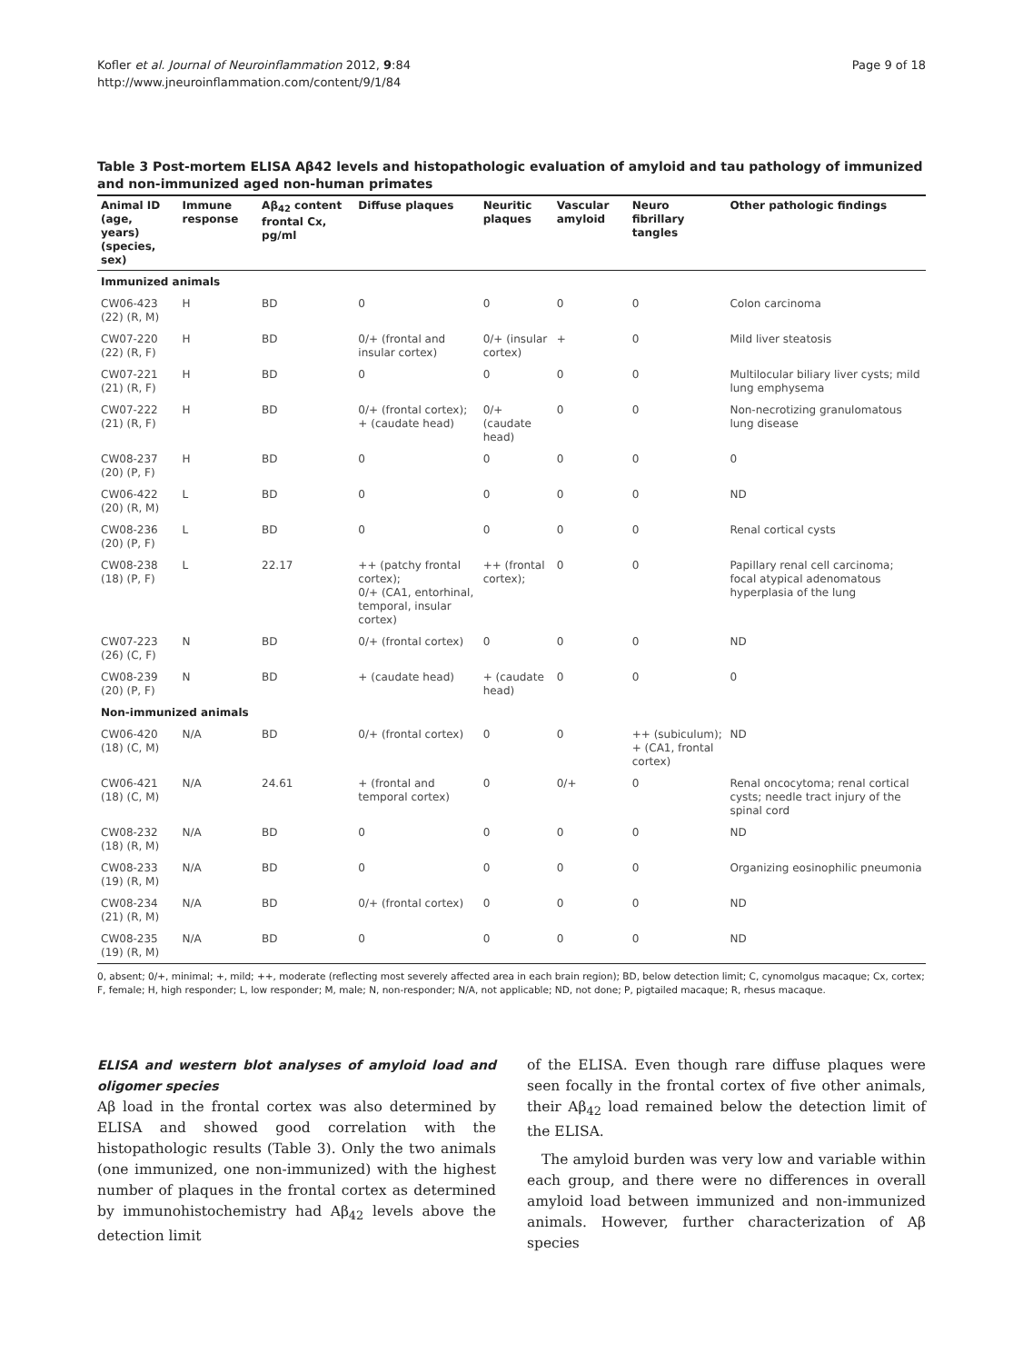Kofler et al. Journal of Neuroinflammation 2012, 9:84
http://www.jneuroinflammation.com/content/9/1/84
Page 9 of 18
Table 3 Post-mortem ELISA Aβ42 levels and histopathologic evaluation of amyloid and tau pathology of immunized and non-immunized aged non-human primates
| Animal ID (age, years) (species, sex) | Immune response | Aβ<sub>42</sub> content frontal Cx, pg/ml | Diffuse plaques | Neuritic plaques | Vascular amyloid | Neuro fibrillary tangles | Other pathologic findings |
| --- | --- | --- | --- | --- | --- | --- | --- |
| Immunized animals | | | | | | | |
| CW06-423 (22) (R, M) | H | BD | 0 | 0 | 0 | 0 | Colon carcinoma |
| CW07-220 (22) (R, F) | H | BD | 0/+ (frontal and insular cortex) | 0/+ (insular cortex) | + | 0 | Mild liver steatosis |
| CW07-221 (21) (R, F) | H | BD | 0 | 0 | 0 | 0 | Multilocular biliary liver cysts; mild lung emphysema |
| CW07-222 (21) (R, F) | H | BD | 0/+ (frontal cortex); + (caudate head) | 0/+ (caudate head) | 0 | 0 | Non-necrotizing granulomatous lung disease |
| CW08-237 (20) (P, F) | H | BD | 0 | 0 | 0 | 0 | 0 |
| CW06-422 (20) (R, M) | L | BD | 0 | 0 | 0 | 0 | ND |
| CW08-236 (20) (P, F) | L | BD | 0 | 0 | 0 | 0 | Renal cortical cysts |
| CW08-238 (18) (P, F) | L | 22.17 | ++ (patchy frontal cortex); 0/+ (CA1, entorhinal, temporal, insular cortex) | ++ (frontal cortex); | 0 | 0 | Papillary renal cell carcinoma; focal atypical adenomatous hyperplasia of the lung |
| CW07-223 (26) (C, F) | N | BD | 0/+ (frontal cortex) | 0 | 0 | 0 | ND |
| CW08-239 (20) (P, F) | N | BD | + (caudate head) | + (caudate head) | 0 | 0 | 0 |
| Non-immunized animals | | | | | | | |
| CW06-420 (18) (C, M) | N/A | BD | 0/+ (frontal cortex) | 0 | 0 | ++ (subiculum); + (CA1, frontal cortex) | ND |
| CW06-421 (18) (C, M) | N/A | 24.61 | + (frontal and temporal cortex) | 0 | 0/+ | 0 | Renal oncocytoma; renal cortical cysts; needle tract injury of the spinal cord |
| CW08-232 (18) (R, M) | N/A | BD | 0 | 0 | 0 | 0 | ND |
| CW08-233 (19) (R, M) | N/A | BD | 0 | 0 | 0 | 0 | Organizing eosinophilic pneumonia |
| CW08-234 (21) (R, M) | N/A | BD | 0/+ (frontal cortex) | 0 | 0 | 0 | ND |
| CW08-235 (19) (R, M) | N/A | BD | 0 | 0 | 0 | 0 | ND |
0, absent; 0/+, minimal; +, mild; ++, moderate (reflecting most severely affected area in each brain region); BD, below detection limit; C, cynomolgus macaque; Cx, cortex; F, female; H, high responder; L, low responder; M, male; N, non-responder; N/A, not applicable; ND, not done; P, pigtailed macaque; R, rhesus macaque.
ELISA and western blot analyses of amyloid load and oligomer species
Aβ load in the frontal cortex was also determined by ELISA and showed good correlation with the histopathologic results (Table 3). Only the two animals (one immunized, one non-immunized) with the highest number of plaques in the frontal cortex as determined by immunohistochemistry had Aβ<sub>42</sub> levels above the detection limit
of the ELISA. Even though rare diffuse plaques were seen focally in the frontal cortex of five other animals, their Aβ<sub>42</sub> load remained below the detection limit of the ELISA.
The amyloid burden was very low and variable within each group, and there were no differences in overall amyloid load between immunized and non-immunized animals. However, further characterization of Aβ species